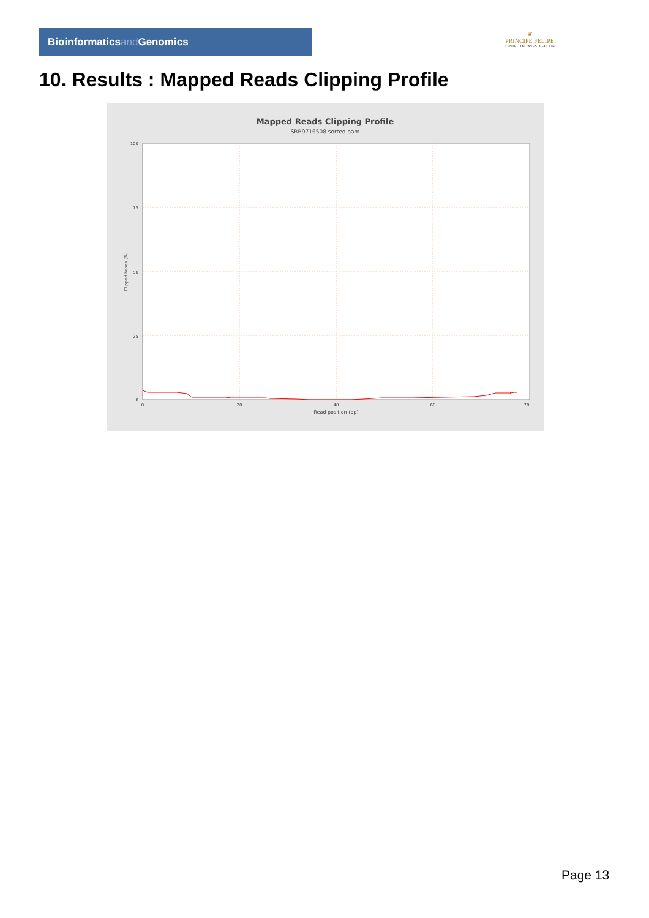Bioinformaticsand Genomics
♛
PRINCIPE FELIPE
CENTRO DE INVESTIGACION
10. Results : Mapped Reads Clipping Profile
Mapped Reads Clipping Profile
SRR9716508.sorted.bam
0
25
50
75
100
0
20
40
60
78
Read position (bp)
Clipped bases (%)
Page 13